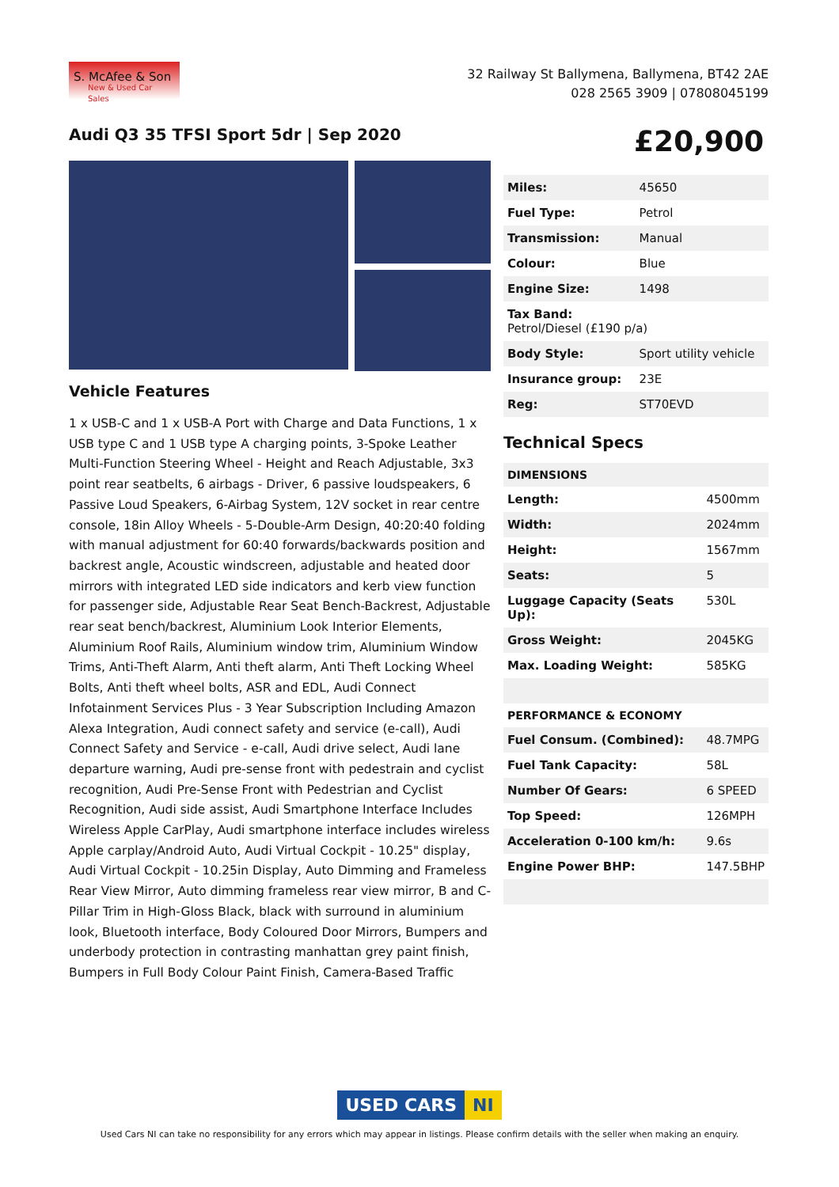S. McAfee & Son
New & Used Car Sales
32 Railway St Ballymena, Ballymena, BT42 2AE
028 2565 3909 | 07808045199
Audi Q3 35 TFSI Sport 5dr | Sep 2020
£20,900
Vehicle Features
1 x USB-C and 1 x USB-A Port with Charge and Data Functions, 1 x USB type C and 1 USB type A charging points, 3-Spoke Leather Multi-Function Steering Wheel - Height and Reach Adjustable, 3x3 point rear seatbelts, 6 airbags - Driver, 6 passive loudspeakers, 6 Passive Loud Speakers, 6-Airbag System, 12V socket in rear centre console, 18in Alloy Wheels - 5-Double-Arm Design, 40:20:40 folding with manual adjustment for 60:40 forwards/backwards position and backrest angle, Acoustic windscreen, adjustable and heated door mirrors with integrated LED side indicators and kerb view function for passenger side, Adjustable Rear Seat Bench-Backrest, Adjustable rear seat bench/backrest, Aluminium Look Interior Elements, Aluminium Roof Rails, Aluminium window trim, Aluminium Window Trims, Anti-Theft Alarm, Anti theft alarm, Anti Theft Locking Wheel Bolts, Anti theft wheel bolts, ASR and EDL, Audi Connect Infotainment Services Plus - 3 Year Subscription Including Amazon Alexa Integration, Audi connect safety and service (e-call), Audi Connect Safety and Service - e-call, Audi drive select, Audi lane departure warning, Audi pre-sense front with pedestrain and cyclist recognition, Audi Pre-Sense Front with Pedestrian and Cyclist Recognition, Audi side assist, Audi Smartphone Interface Includes Wireless Apple CarPlay, Audi smartphone interface includes wireless Apple carplay/Android Auto, Audi Virtual Cockpit - 10.25" display, Audi Virtual Cockpit - 10.25in Display, Auto Dimming and Frameless Rear View Mirror, Auto dimming frameless rear view mirror, B and C-Pillar Trim in High-Gloss Black, black with surround in aluminium look, Bluetooth interface, Body Coloured Door Mirrors, Bumpers and underbody protection in contrasting manhattan grey paint finish, Bumpers in Full Body Colour Paint Finish, Camera-Based Traffic
| Miles: | 45650 |
| Fuel Type: | Petrol |
| Transmission: | Manual |
| Colour: | Blue |
| Engine Size: | 1498 |
| Tax Band: Petrol/Diesel (£190 p/a) | |
| Body Style: | Sport utility vehicle |
| Insurance group: | 23E |
| Reg: | ST70EVD |
Technical Specs
| DIMENSIONS | |
| Length: | 4500mm |
| Width: | 2024mm |
| Height: | 1567mm |
| Seats: | 5 |
| Luggage Capacity (Seats Up): | 530L |
| Gross Weight: | 2045KG |
| Max. Loading Weight: | 585KG |
| PERFORMANCE & ECONOMY | |
| Fuel Consum. (Combined): | 48.7MPG |
| Fuel Tank Capacity: | 58L |
| Number Of Gears: | 6 SPEED |
| Top Speed: | 126MPH |
| Acceleration 0-100 km/h: | 9.6s |
| Engine Power BHP: | 147.5BHP |
USED CARS NI
Used Cars NI can take no responsibility for any errors which may appear in listings. Please confirm details with the seller when making an enquiry.